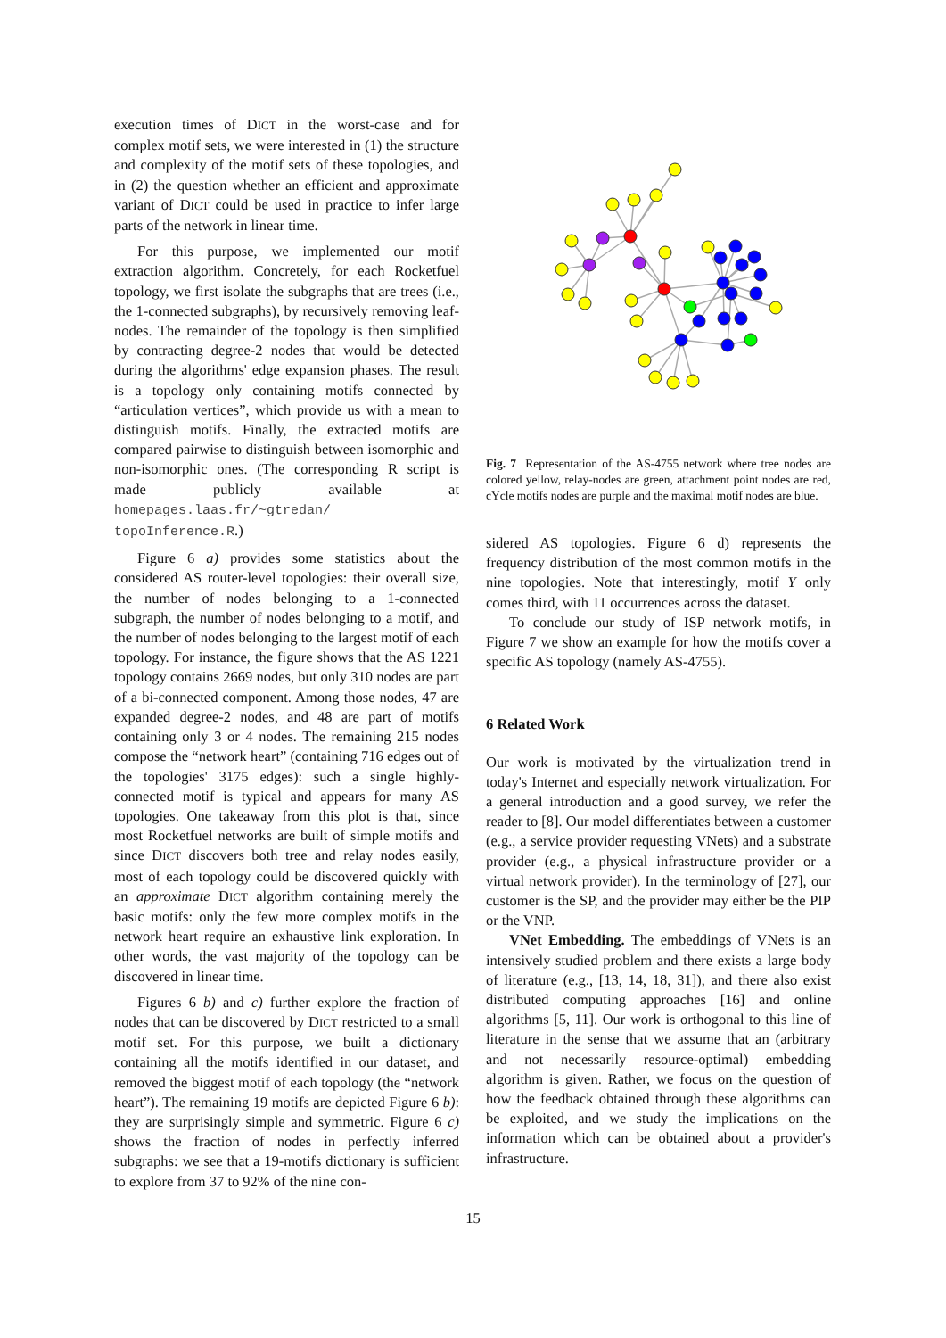execution times of DICT in the worst-case and for complex motif sets, we were interested in (1) the structure and complexity of the motif sets of these topologies, and in (2) the question whether an efficient and approximate variant of DICT could be used in practice to infer large parts of the network in linear time.
For this purpose, we implemented our motif extraction algorithm. Concretely, for each Rocketfuel topology, we first isolate the subgraphs that are trees (i.e., the 1-connected subgraphs), by recursively removing leaf-nodes. The remainder of the topology is then simplified by contracting degree-2 nodes that would be detected during the algorithms' edge expansion phases. The result is a topology only containing motifs connected by “articulation vertices”, which provide us with a mean to distinguish motifs. Finally, the extracted motifs are compared pairwise to distinguish between isomorphic and non-isomorphic ones. (The corresponding R script is made publicly available at homepages.laas.fr/~gtredan/ topoInference.R.)
Figure 6 a) provides some statistics about the considered AS router-level topologies: their overall size, the number of nodes belonging to a 1-connected subgraph, the number of nodes belonging to a motif, and the number of nodes belonging to the largest motif of each topology. For instance, the figure shows that the AS 1221 topology contains 2669 nodes, but only 310 nodes are part of a bi-connected component. Among those nodes, 47 are expanded degree-2 nodes, and 48 are part of motifs containing only 3 or 4 nodes. The remaining 215 nodes compose the “network heart” (containing 716 edges out of the topologies' 3175 edges): such a single highly-connected motif is typical and appears for many AS topologies. One takeaway from this plot is that, since most Rocketfuel networks are built of simple motifs and since DICT discovers both tree and relay nodes easily, most of each topology could be discovered quickly with an approximate DICT algorithm containing merely the basic motifs: only the few more complex motifs in the network heart require an exhaustive link exploration. In other words, the vast majority of the topology can be discovered in linear time.
Figures 6 b) and c) further explore the fraction of nodes that can be discovered by DICT restricted to a small motif set. For this purpose, we built a dictionary containing all the motifs identified in our dataset, and removed the biggest motif of each topology (the “network heart”). The remaining 19 motifs are depicted Figure 6 b): they are surprisingly simple and symmetric. Figure 6 c) shows the fraction of nodes in perfectly inferred subgraphs: we see that a 19-motifs dictionary is sufficient to explore from 37 to 92% of the nine con-
Fig. 7 Representation of the AS-4755 network where tree nodes are colored yellow, relay-nodes are green, attachment point nodes are red, cYcle motifs nodes are purple and the maximal motif nodes are blue.
sidered AS topologies. Figure 6 d) represents the frequency distribution of the most common motifs in the nine topologies. Note that interestingly, motif Y only comes third, with 11 occurrences across the dataset.
To conclude our study of ISP network motifs, in Figure 7 we show an example for how the motifs cover a specific AS topology (namely AS-4755).
6 Related Work
Our work is motivated by the virtualization trend in today's Internet and especially network virtualization. For a general introduction and a good survey, we refer the reader to [8]. Our model differentiates between a customer (e.g., a service provider requesting VNets) and a substrate provider (e.g., a physical infrastructure provider or a virtual network provider). In the terminology of [27], our customer is the SP, and the provider may either be the PIP or the VNP.
VNet Embedding. The embeddings of VNets is an intensively studied problem and there exists a large body of literature (e.g., [13, 14, 18, 31]), and there also exist distributed computing approaches [16] and online algorithms [5, 11]. Our work is orthogonal to this line of literature in the sense that we assume that an (arbitrary and not necessarily resource-optimal) embedding algorithm is given. Rather, we focus on the question of how the feedback obtained through these algorithms can be exploited, and we study the implications on the information which can be obtained about a provider's infrastructure.
15